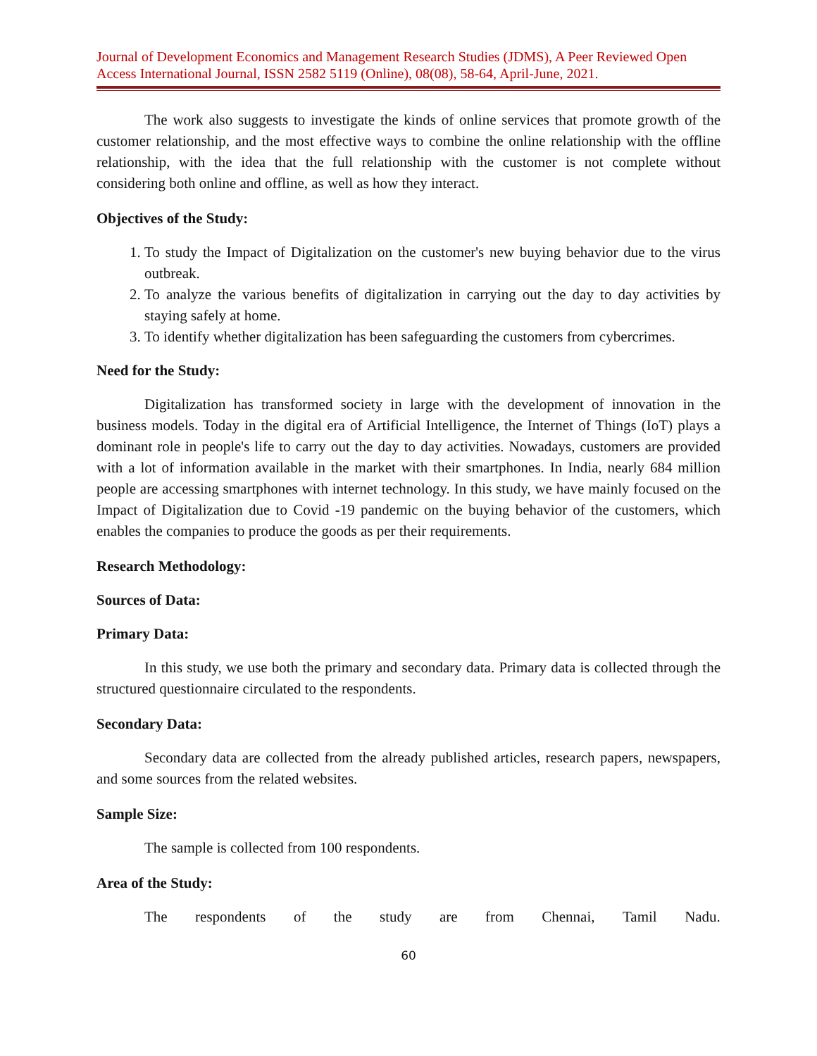Journal of Development Economics and Management Research Studies (JDMS), A Peer Reviewed Open Access International Journal, ISSN 2582 5119 (Online), 08(08), 58-64, April-June, 2021.
The work also suggests to investigate the kinds of online services that promote growth of the customer relationship, and the most effective ways to combine the online relationship with the offline relationship, with the idea that the full relationship with the customer is not complete without considering both online and offline, as well as how they interact.
Objectives of the Study:
1. To study the Impact of Digitalization on the customer's new buying behavior due to the virus outbreak.
2. To analyze the various benefits of digitalization in carrying out the day to day activities by staying safely at home.
3. To identify whether digitalization has been safeguarding the customers from cybercrimes.
Need for the Study:
Digitalization has transformed society in large with the development of innovation in the business models. Today in the digital era of Artificial Intelligence, the Internet of Things (IoT) plays a dominant role in people's life to carry out the day to day activities. Nowadays, customers are provided with a lot of information available in the market with their smartphones. In India, nearly 684 million people are accessing smartphones with internet technology. In this study, we have mainly focused on the Impact of Digitalization due to Covid -19 pandemic on the buying behavior of the customers, which enables the companies to produce the goods as per their requirements.
Research Methodology:
Sources of Data:
Primary Data:
In this study, we use both the primary and secondary data. Primary data is collected through the structured questionnaire circulated to the respondents.
Secondary Data:
Secondary data are collected from the already published articles, research papers, newspapers, and some sources from the related websites.
Sample Size:
The sample is collected from 100 respondents.
Area of the Study:
The respondents of the study are from Chennai, Tamil Nadu.
60